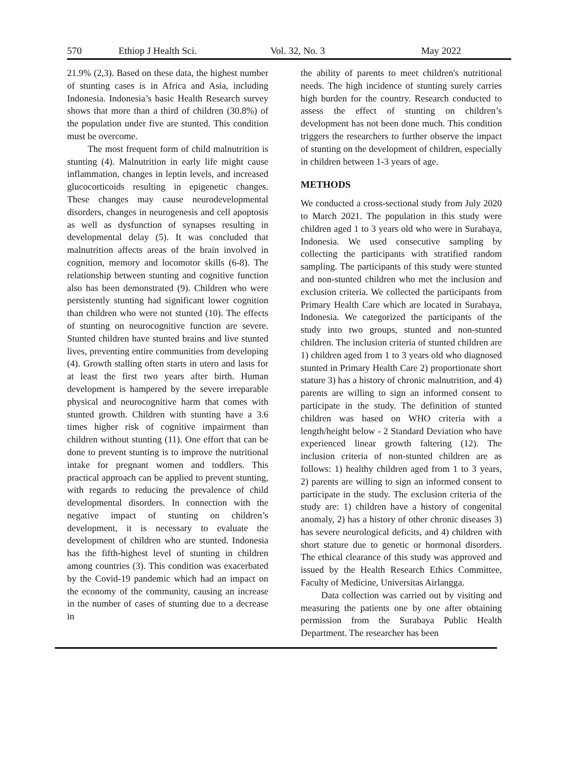570 Ethiop J Health Sci. Vol. 32, No. 3 May 2022
21.9% (2,3). Based on these data, the highest number of stunting cases is in Africa and Asia, including Indonesia. Indonesia’s basic Health Research survey shows that more than a third of children (30.8%) of the population under five are stunted. This condition must be overcome.
The most frequent form of child malnutrition is stunting (4). Malnutrition in early life might cause inflammation, changes in leptin levels, and increased glucocorticoids resulting in epigenetic changes. These changes may cause neurodevelopmental disorders, changes in neurogenesis and cell apoptosis as well as dysfunction of synapses resulting in developmental delay (5). It was concluded that malnutrition affects areas of the brain involved in cognition, memory and locomotor skills (6-8). The relationship between stunting and cognitive function also has been demonstrated (9). Children who were persistently stunting had significant lower cognition than children who were not stunted (10). The effects of stunting on neurocognitive function are severe. Stunted children have stunted brains and live stunted lives, preventing entire communities from developing (4). Growth stalling often starts in utero and lasts for at least the first two years after birth. Human development is hampered by the severe irreparable physical and neurocognitive harm that comes with stunted growth. Children with stunting have a 3.6 times higher risk of cognitive impairment than children without stunting (11). One effort that can be done to prevent stunting is to improve the nutritional intake for pregnant women and toddlers. This practical approach can be applied to prevent stunting, with regards to reducing the prevalence of child developmental disorders. In connection with the negative impact of stunting on children’s development, it is necessary to evaluate the development of children who are stunted. Indonesia has the fifth-highest level of stunting in children among countries (3). This condition was exacerbated by the Covid-19 pandemic which had an impact on the economy of the community, causing an increase in the number of cases of stunting due to a decrease in
the ability of parents to meet children's nutritional needs. The high incidence of stunting surely carries high burden for the country. Research conducted to assess the effect of stunting on children’s development has not been done much. This condition triggers the researchers to further observe the impact of stunting on the development of children, especially in children between 1-3 years of age.
METHODS
We conducted a cross-sectional study from July 2020 to March 2021. The population in this study were children aged 1 to 3 years old who were in Surabaya, Indonesia. We used consecutive sampling by collecting the participants with stratified random sampling. The participants of this study were stunted and non-stunted children who met the inclusion and exclusion criteria. We collected the participants from Primary Health Care which are located in Surabaya, Indonesia. We categorized the participants of the study into two groups, stunted and non-stunted children. The inclusion criteria of stunted children are 1) children aged from 1 to 3 years old who diagnosed stunted in Primary Health Care 2) proportionate short stature 3) has a history of chronic malnutrition, and 4) parents are willing to sign an informed consent to participate in the study. The definition of stunted children was based on WHO criteria with a length/height below - 2 Standard Deviation who have experienced linear growth faltering (12). The inclusion criteria of non-stunted children are as follows: 1) healthy children aged from 1 to 3 years, 2) parents are willing to sign an informed consent to participate in the study. The exclusion criteria of the study are: 1) children have a history of congenital anomaly, 2) has a history of other chronic diseases 3) has severe neurological deficits, and 4) children with short stature due to genetic or hormonal disorders. The ethical clearance of this study was approved and issued by the Health Research Ethics Committee, Faculty of Medicine, Universitas Airlangga.
Data collection was carried out by visiting and measuring the patients one by one after obtaining permission from the Surabaya Public Health Department. The researcher has been